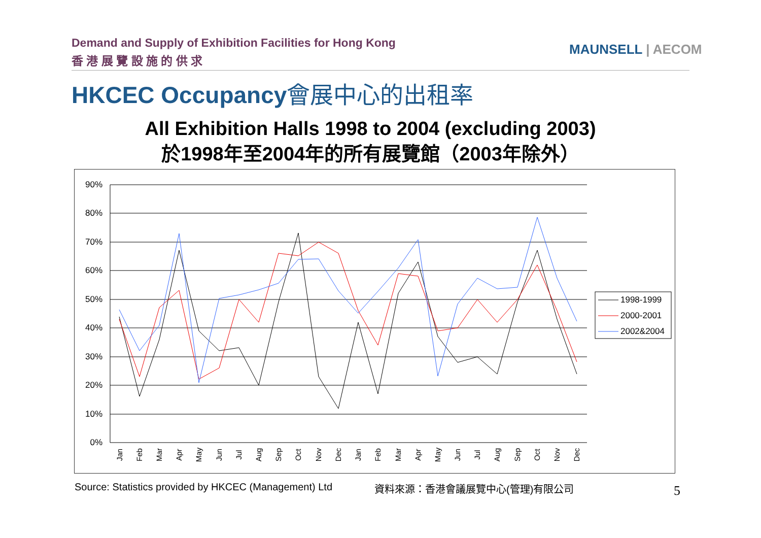Demand and Supply of Exhibition Facilities for Hong Kong
香 港 展 覽 設 施 的 供 求
MAUNSELL | AECOM
HKCEC Occupancy會展中心的出租率
All Exhibition Halls 1998 to 2004 (excluding 2003)
於1998年至2004年的所有展覽館（2003年除外）
90%
80%
70%
60%
50%
40%
30%
20%
10%
0%
Jan
Feb
Mar
Apr
May
Jun
Jul
Aug
Sep
Oct
Nov
Dec
Jan
Feb
Mar
Apr
May
Jun
Jul
Aug
Sep
Oct
Nov
Dec
1998-1999
2000-2001
2002&2004
Source: Statistics provided by HKCEC (Management) Ltd
資料來源：香港會議展覽中心(管理)有限公司
5